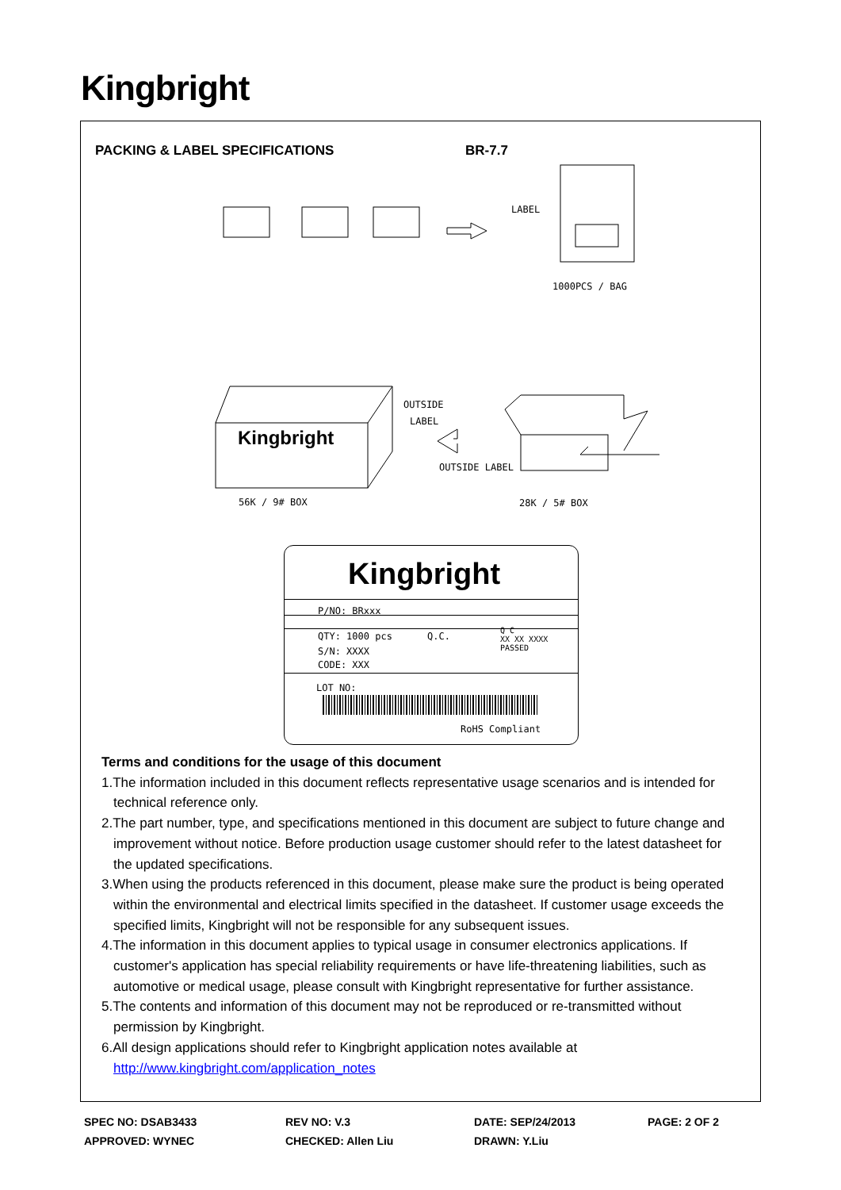Kingbright
PACKING & LABEL SPECIFICATIONS BR-7.7
LABEL
1000PCS / BAG
OUTSIDE
LABEL
OUTSIDE LABEL
Kingbright
56K / 9# BOX 28K / 5# BOX
Kingbright
P/NO: BRxxx
QTY: 1000 pcs Q.C.
Q C
XX XX XXXX
PASSED
S/N: XXXX
CODE: XXX
LOT NO:
RoHS Compliant
Terms and conditions for the usage of this document
1.The information included in this document reflects representative usage scenarios and is intended for technical reference only.
2.The part number, type, and specifications mentioned in this document are subject to future change and improvement without notice. Before production usage customer should refer to the latest datasheet for the updated specifications.
3.When using the products referenced in this document, please make sure the product is being operated within the environmental and electrical limits specified in the datasheet. If customer usage exceeds the specified limits, Kingbright will not be responsible for any subsequent issues.
4.The information in this document applies to typical usage in consumer electronics applications. If customer's application has special reliability requirements or have life-threatening liabilities, such as automotive or medical usage, please consult with Kingbright representative for further assistance.
5.The contents and information of this document may not be reproduced or re-transmitted without permission by Kingbright.
6.All design applications should refer to Kingbright application notes available at http://www.kingbright.com/application_notes
SPEC NO: DSAB3433
APPROVED: WYNEC
REV NO: V.3
CHECKED: Allen Liu
DATE: SEP/24/2013
DRAWN: Y.Liu
PAGE: 2 OF 2